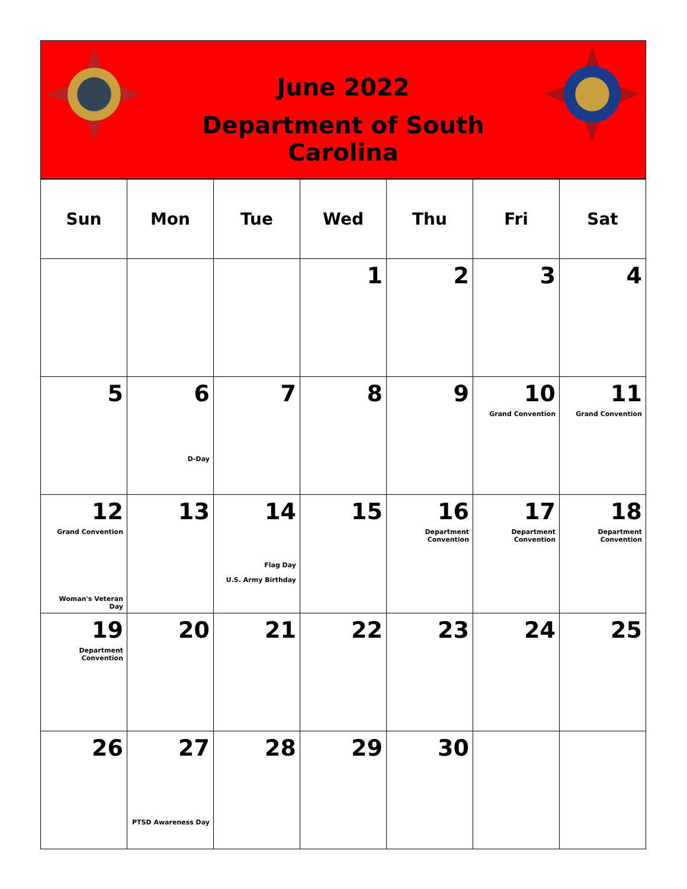June 2022
Department of South Carolina
| Sun | Mon | Tue | Wed | Thu | Fri | Sat |
| --- | --- | --- | --- | --- | --- | --- |
| | | | 1 | 2 | 3 | 4 |
| 5 | 6 D-Day | 7 | 8 | 9 | 10 Grand Convention | 11 Grand Convention |
| 12 Grand Convention Woman's Veteran Day | 13 | 14 Flag Day U.S. Army Birthday | 15 | 16 Department Convention | 17 Department Convention | 18 Department Convention |
| 19 Department Convention | 20 | 21 | 22 | 23 | 24 | 25 |
| 26 | 27 PTSD Awareness Day | 28 | 29 | 30 | | |